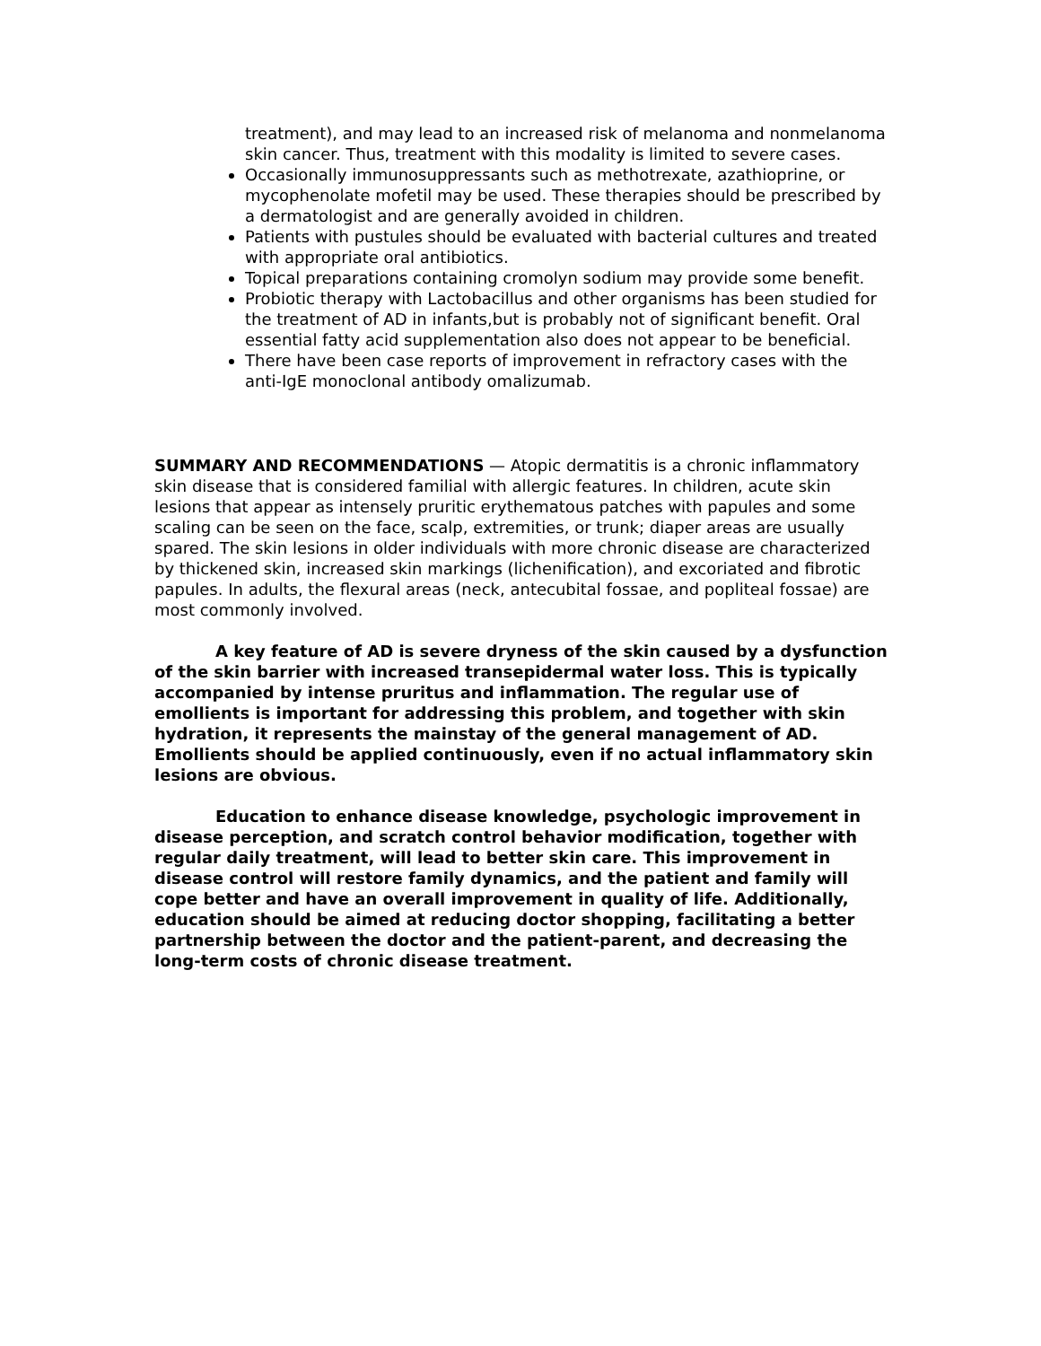treatment), and may lead to an increased risk of melanoma and nonmelanoma skin cancer. Thus, treatment with this modality is limited to severe cases.
Occasionally immunosuppressants such as methotrexate, azathioprine, or mycophenolate mofetil may be used. These therapies should be prescribed by a dermatologist and are generally avoided in children.
Patients with pustules should be evaluated with bacterial cultures and treated with appropriate oral antibiotics.
Topical preparations containing cromolyn sodium may provide some benefit.
Probiotic therapy with Lactobacillus and other organisms has been studied for the treatment of AD in infants,but is probably not of significant benefit. Oral essential fatty acid supplementation also does not appear to be beneficial.
There have been case reports of improvement in refractory cases with the anti-IgE monoclonal antibody omalizumab.
SUMMARY AND RECOMMENDATIONS — Atopic dermatitis is a chronic inflammatory skin disease that is considered familial with allergic features. In children, acute skin lesions that appear as intensely pruritic erythematous patches with papules and some scaling can be seen on the face, scalp, extremities, or trunk; diaper areas are usually spared. The skin lesions in older individuals with more chronic disease are characterized by thickened skin, increased skin markings (lichenification), and excoriated and fibrotic papules. In adults, the flexural areas (neck, antecubital fossae, and popliteal fossae) are most commonly involved.
A key feature of AD is severe dryness of the skin caused by a dysfunction of the skin barrier with increased transepidermal water loss. This is typically accompanied by intense pruritus and inflammation. The regular use of emollients is important for addressing this problem, and together with skin hydration, it represents the mainstay of the general management of AD. Emollients should be applied continuously, even if no actual inflammatory skin lesions are obvious.
Education to enhance disease knowledge, psychologic improvement in disease perception, and scratch control behavior modification, together with regular daily treatment, will lead to better skin care. This improvement in disease control will restore family dynamics, and the patient and family will cope better and have an overall improvement in quality of life. Additionally, education should be aimed at reducing doctor shopping, facilitating a better partnership between the doctor and the patient-parent, and decreasing the long-term costs of chronic disease treatment.